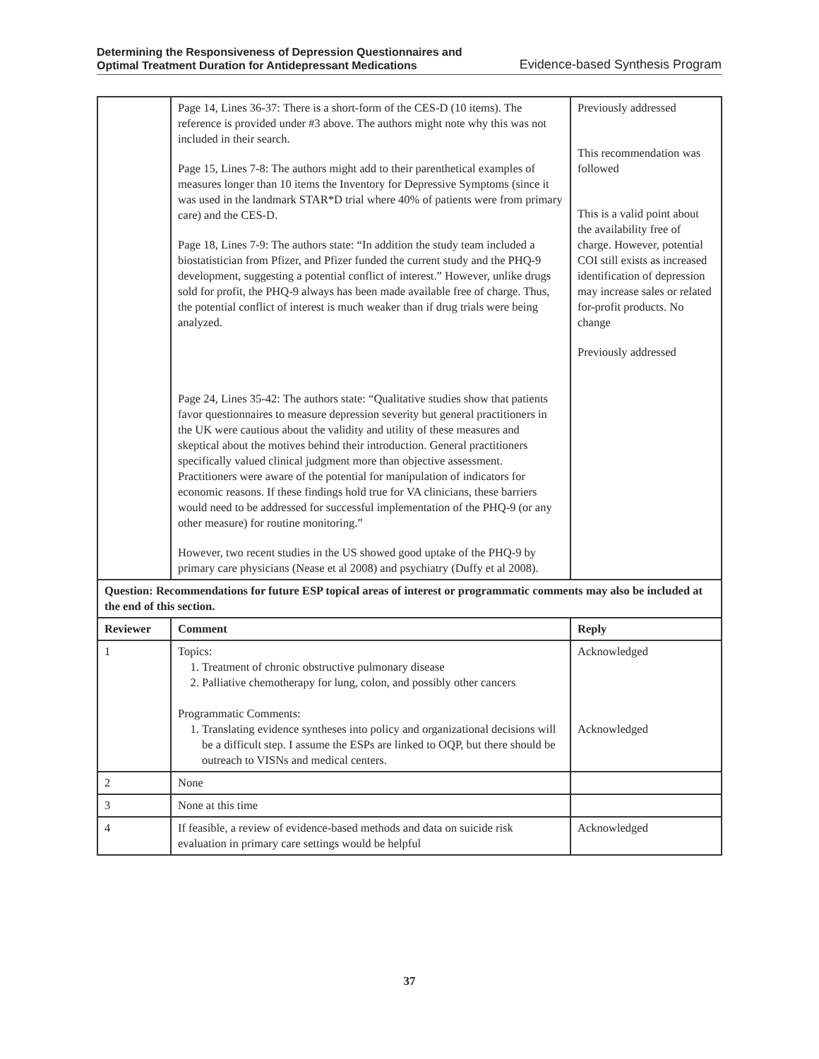Determining the Responsiveness of Depression Questionnaires and
Optimal Treatment Duration for Antidepressant Medications
Evidence-based Synthesis Program
| | Page 14, Lines 36-37: There is a short-form of the CES-D (10 items). The reference is provided under #3 above. The authors might note why this was not included in their search. Page 15, Lines 7-8: The authors might add to their parenthetical examples of measures longer than 10 items the Inventory for Depressive Symptoms (since it was used in the landmark STAR*D trial where 40% of patients were from primary care) and the CES-D. Page 18, Lines 7-9: The authors state: “In addition the study team included a biostatistician from Pfizer, and Pfizer funded the current study and the PHQ-9 development, suggesting a potential conflict of interest.” However, unlike drugs sold for profit, the PHQ-9 always has been made available free of charge. Thus, the potential conflict of interest is much weaker than if drug trials were being analyzed. Page 24, Lines 35-42: The authors state: “Qualitative studies show that patients favor questionnaires to measure depression severity but general practitioners in the UK were cautious about the validity and utility of these measures and skeptical about the motives behind their introduction. General practitioners specifically valued clinical judgment more than objective assessment. Practitioners were aware of the potential for manipulation of indicators for economic reasons. If these findings hold true for VA clinicians, these barriers would need to be addressed for successful implementation of the PHQ-9 (or any other measure) for routine monitoring.” However, two recent studies in the US showed good uptake of the PHQ-9 by primary care physicians (Nease et al 2008) and psychiatry (Duffy et al 2008). | Previously addressed This recommendation was followed This is a valid point about the availability free of charge. However, potential COI still exists as increased identification of depression may increase sales or related for-profit products. No change Previously addressed |
| Question: Recommendations for future ESP topical areas of interest or programmatic comments may also be included at the end of this section. | | |
| Reviewer | Comment | Reply |
| 1 | Topics: 1. Treatment of chronic obstructive pulmonary disease 2. Palliative chemotherapy for lung, colon, and possibly other cancers Programmatic Comments: 1. Translating evidence syntheses into policy and organizational decisions will be a difficult step. I assume the ESPs are linked to OQP, but there should be outreach to VISNs and medical centers. | Acknowledged Acknowledged |
| 2 | None | |
| 3 | None at this time | |
| 4 | If feasible, a review of evidence-based methods and data on suicide risk evaluation in primary care settings would be helpful | Acknowledged |
37